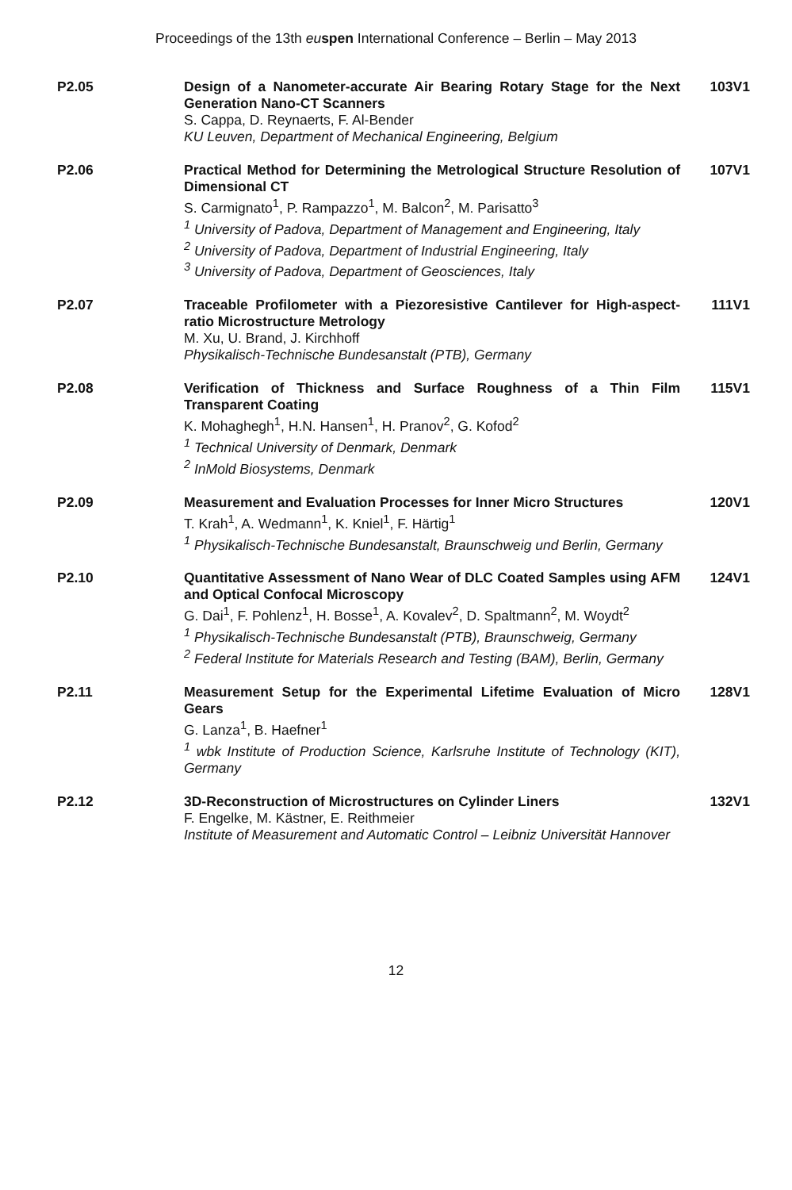Proceedings of the 13th eu spen International Conference – Berlin – May 2013
P2.05 Design of a Nanometer-accurate Air Bearing Rotary Stage for the Next Generation Nano-CT Scanners
S. Cappa, D. Reynaerts, F. Al-Bender
KU Leuven, Department of Mechanical Engineering, Belgium
103V1
P2.06 Practical Method for Determining the Metrological Structure Resolution of Dimensional CT
S. Carmignato<sup>1</sup>, P. Rampazzo<sup>1</sup>, M. Balcon<sup>2</sup>, M. Parisatto<sup>3</sup>
<sup>1</sup> University of Padova, Department of Management and Engineering, Italy
<sup>2</sup> University of Padova, Department of Industrial Engineering, Italy
<sup>3</sup> University of Padova, Department of Geosciences, Italy
107V1
P2.07 Traceable Profilometer with a Piezoresistive Cantilever for High-aspect-ratio Microstructure Metrology
M. Xu, U. Brand, J. Kirchhoff
Physikalisch-Technische Bundesanstalt (PTB), Germany
111V1
P2.08 Verification of Thickness and Surface Roughness of a Thin Film Transparent Coating
K. Mohaghegh<sup>1</sup>, H.N. Hansen<sup>1</sup>, H. Pranov<sup>2</sup>, G. Kofod<sup>2</sup>
<sup>1</sup> Technical University of Denmark, Denmark
<sup>2</sup> InMold Biosystems, Denmark
115V1
P2.09 Measurement and Evaluation Processes for Inner Micro Structures
T. Krah<sup>1</sup>, A. Wedmann<sup>1</sup>, K. Kniel<sup>1</sup>, F. Härtig<sup>1</sup>
<sup>1</sup> Physikalisch-Technische Bundesanstalt, Braunschweig und Berlin, Germany
120V1
P2.10 Quantitative Assessment of Nano Wear of DLC Coated Samples using AFM and Optical Confocal Microscopy
G. Dai<sup>1</sup>, F. Pohlenz<sup>1</sup>, H. Bosse<sup>1</sup>, A. Kovalev<sup>2</sup>, D. Spaltmann<sup>2</sup>, M. Woydt<sup>2</sup>
<sup>1</sup> Physikalisch-Technische Bundesanstalt (PTB), Braunschweig, Germany
<sup>2</sup> Federal Institute for Materials Research and Testing (BAM), Berlin, Germany
124V1
P2.11 Measurement Setup for the Experimental Lifetime Evaluation of Micro Gears
G. Lanza<sup>1</sup>, B. Haefner<sup>1</sup>
<sup>1</sup> wbk Institute of Production Science, Karlsruhe Institute of Technology (KIT), Germany
128V1
P2.12 3D-Reconstruction of Microstructures on Cylinder Liners
F. Engelke, M. Kästner, E. Reithmeier
Institute of Measurement and Automatic Control – Leibniz Universität Hannover
132V1
12